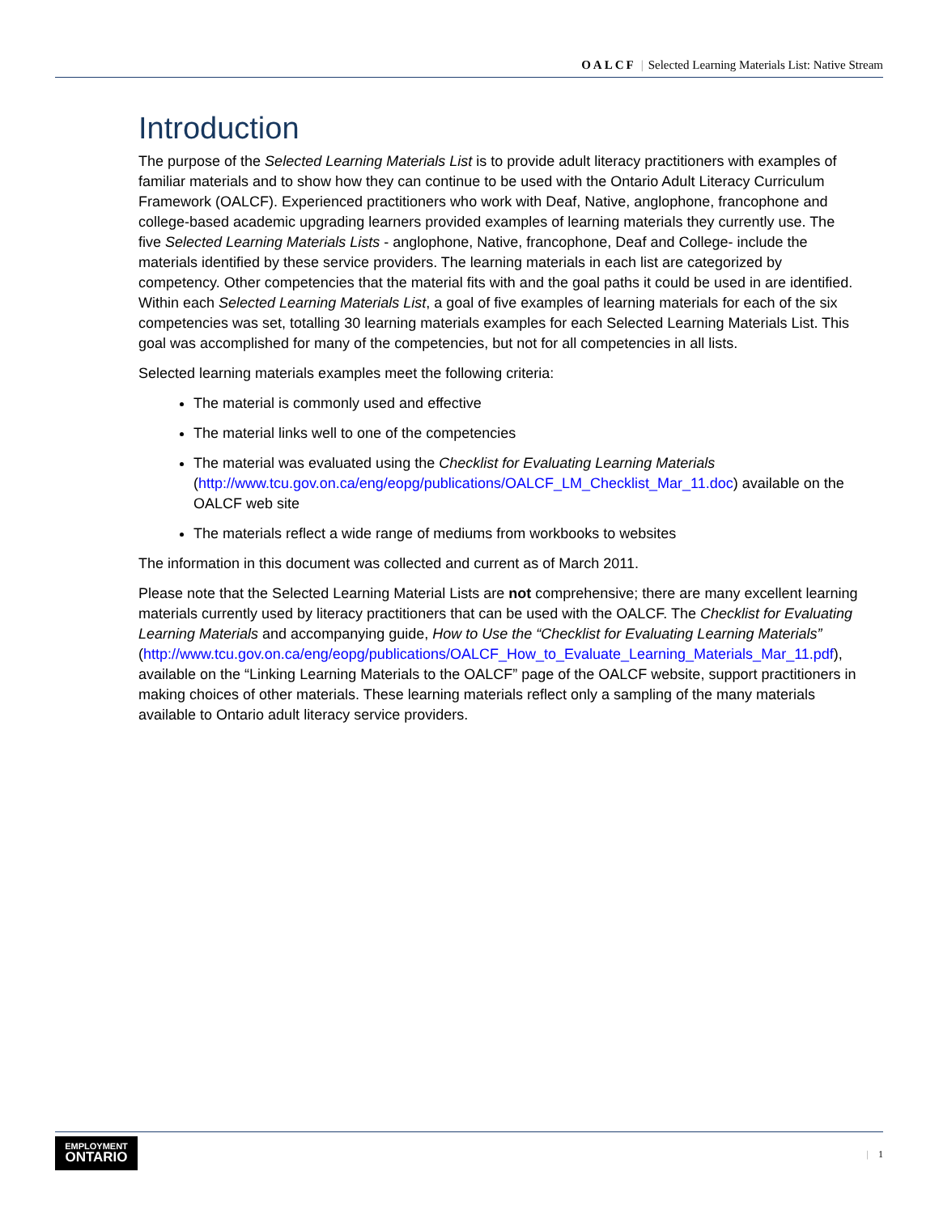OALCF | Selected Learning Materials List: Native Stream
Introduction
The purpose of the Selected Learning Materials List is to provide adult literacy practitioners with examples of familiar materials and to show how they can continue to be used with the Ontario Adult Literacy Curriculum Framework (OALCF). Experienced practitioners who work with Deaf, Native, anglophone, francophone and college-based academic upgrading learners provided examples of learning materials they currently use. The five Selected Learning Materials Lists - anglophone, Native, francophone, Deaf and College- include the materials identified by these service providers. The learning materials in each list are categorized by competency. Other competencies that the material fits with and the goal paths it could be used in are identified. Within each Selected Learning Materials List, a goal of five examples of learning materials for each of the six competencies was set, totalling 30 learning materials examples for each Selected Learning Materials List. This goal was accomplished for many of the competencies, but not for all competencies in all lists.
Selected learning materials examples meet the following criteria:
The material is commonly used and effective
The material links well to one of the competencies
The material was evaluated using the Checklist for Evaluating Learning Materials (http://www.tcu.gov.on.ca/eng/eopg/publications/OALCF_LM_Checklist_Mar_11.doc) available on the OALCF web site
The materials reflect a wide range of mediums from workbooks to websites
The information in this document was collected and current as of March 2011.
Please note that the Selected Learning Material Lists are not comprehensive; there are many excellent learning materials currently used by literacy practitioners that can be used with the OALCF. The Checklist for Evaluating Learning Materials and accompanying guide, How to Use the “Checklist for Evaluating Learning Materials” (http://www.tcu.gov.on.ca/eng/eopg/publications/OALCF_How_to_Evaluate_Learning_Materials_Mar_11.pdf), available on the “Linking Learning Materials to the OALCF” page of the OALCF website, support practitioners in making choices of other materials. These learning materials reflect only a sampling of the many materials available to Ontario adult literacy service providers.
EMPLOYMENT
ONTARIO
| 1